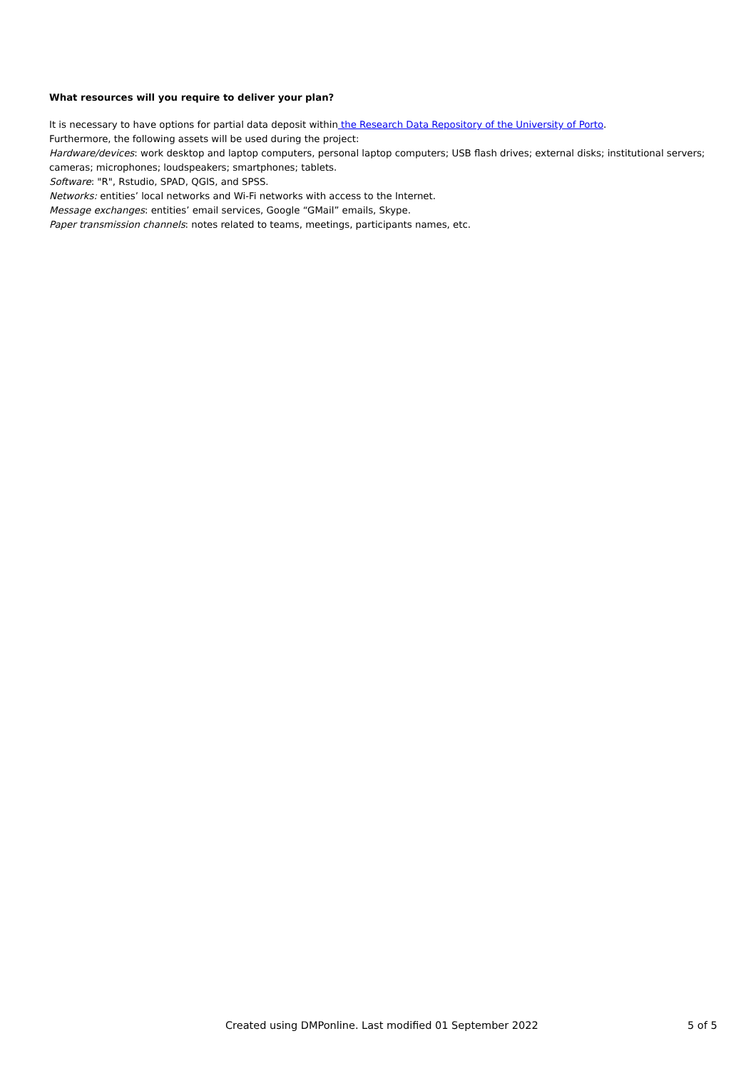What resources will you require to deliver your plan?
It is necessary to have options for partial data deposit within the Research Data Repository of the University of Porto.
Furthermore, the following assets will be used during the project:
Hardware/devices: work desktop and laptop computers, personal laptop computers; USB flash drives; external disks; institutional servers; cameras; microphones; loudspeakers; smartphones; tablets.
Software: "R", Rstudio, SPAD, QGIS, and SPSS.
Networks: entities’ local networks and Wi-Fi networks with access to the Internet.
Message exchanges: entities’ email services, Google “GMail” emails, Skype.
Paper transmission channels: notes related to teams, meetings, participants names, etc.
Created using DMPonline. Last modified 01 September 2022 5 of 5